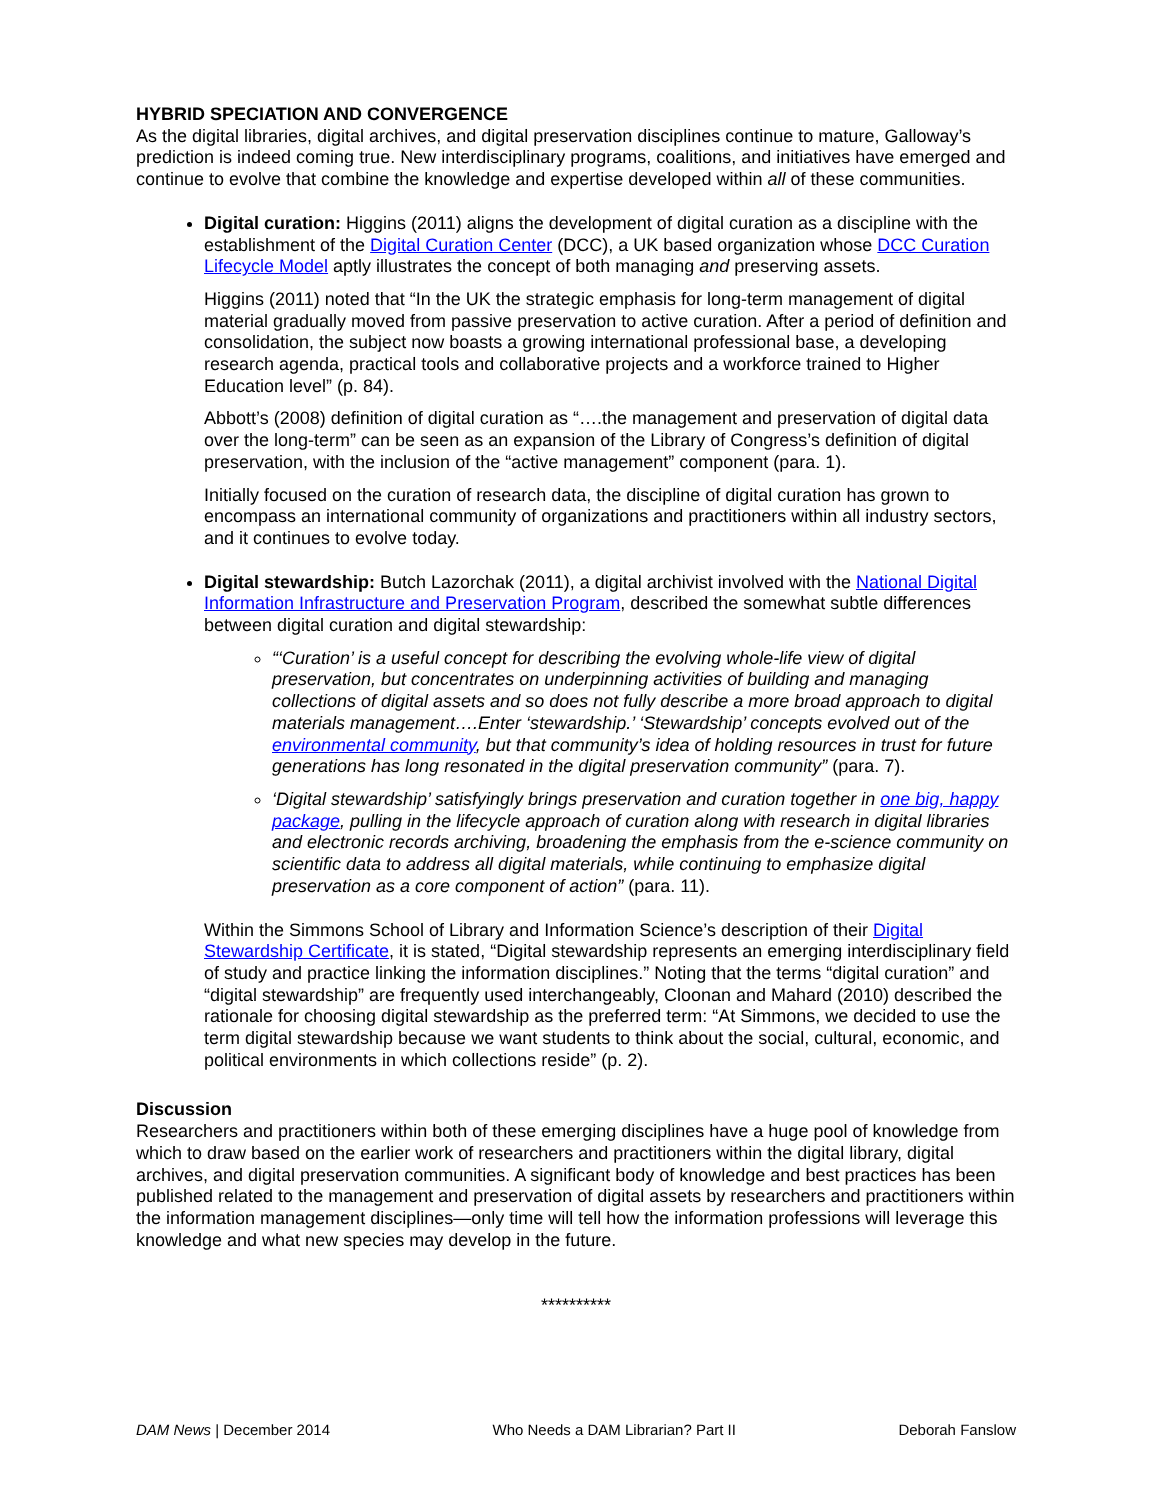HYBRID SPECIATION AND CONVERGENCE
As the digital libraries, digital archives, and digital preservation disciplines continue to mature, Galloway’s prediction is indeed coming true. New interdisciplinary programs, coalitions, and initiatives have emerged and continue to evolve that combine the knowledge and expertise developed within all of these communities.
Digital curation: Higgins (2011) aligns the development of digital curation as a discipline with the establishment of the Digital Curation Center (DCC), a UK based organization whose DCC Curation Lifecycle Model aptly illustrates the concept of both managing and preserving assets.
Higgins (2011) noted that “In the UK the strategic emphasis for long-term management of digital material gradually moved from passive preservation to active curation. After a period of definition and consolidation, the subject now boasts a growing international professional base, a developing research agenda, practical tools and collaborative projects and a workforce trained to Higher Education level” (p. 84).
Abbott’s (2008) definition of digital curation as “….the management and preservation of digital data over the long-term” can be seen as an expansion of the Library of Congress’s definition of digital preservation, with the inclusion of the “active management” component (para. 1).
Initially focused on the curation of research data, the discipline of digital curation has grown to encompass an international community of organizations and practitioners within all industry sectors, and it continues to evolve today.
Digital stewardship: Butch Lazorchak (2011), a digital archivist involved with the National Digital Information Infrastructure and Preservation Program, described the somewhat subtle differences between digital curation and digital stewardship:
“‘Curation’ is a useful concept for describing the evolving whole-life view of digital preservation, but concentrates on underpinning activities of building and managing collections of digital assets and so does not fully describe a more broad approach to digital materials management….Enter ‘stewardship.’ ‘Stewardship’ concepts evolved out of the environmental community, but that community’s idea of holding resources in trust for future generations has long resonated in the digital preservation community” (para. 7).
‘Digital stewardship’ satisfyingly brings preservation and curation together in one big, happy package, pulling in the lifecycle approach of curation along with research in digital libraries and electronic records archiving, broadening the emphasis from the e-science community on scientific data to address all digital materials, while continuing to emphasize digital preservation as a core component of action” (para. 11).
Within the Simmons School of Library and Information Science’s description of their Digital Stewardship Certificate, it is stated, “Digital stewardship represents an emerging interdisciplinary field of study and practice linking the information disciplines.” Noting that the terms “digital curation” and “digital stewardship” are frequently used interchangeably, Cloonan and Mahard (2010) described the rationale for choosing digital stewardship as the preferred term: “At Simmons, we decided to use the term digital stewardship because we want students to think about the social, cultural, economic, and political environments in which collections reside” (p. 2).
Discussion
Researchers and practitioners within both of these emerging disciplines have a huge pool of knowledge from which to draw based on the earlier work of researchers and practitioners within the digital library, digital archives, and digital preservation communities. A significant body of knowledge and best practices has been published related to the management and preservation of digital assets by researchers and practitioners within the information management disciplines—only time will tell how the information professions will leverage this knowledge and what new species may develop in the future.
**********
DAM News | December 2014 Who Needs a DAM Librarian? Part II Deborah Fanslow